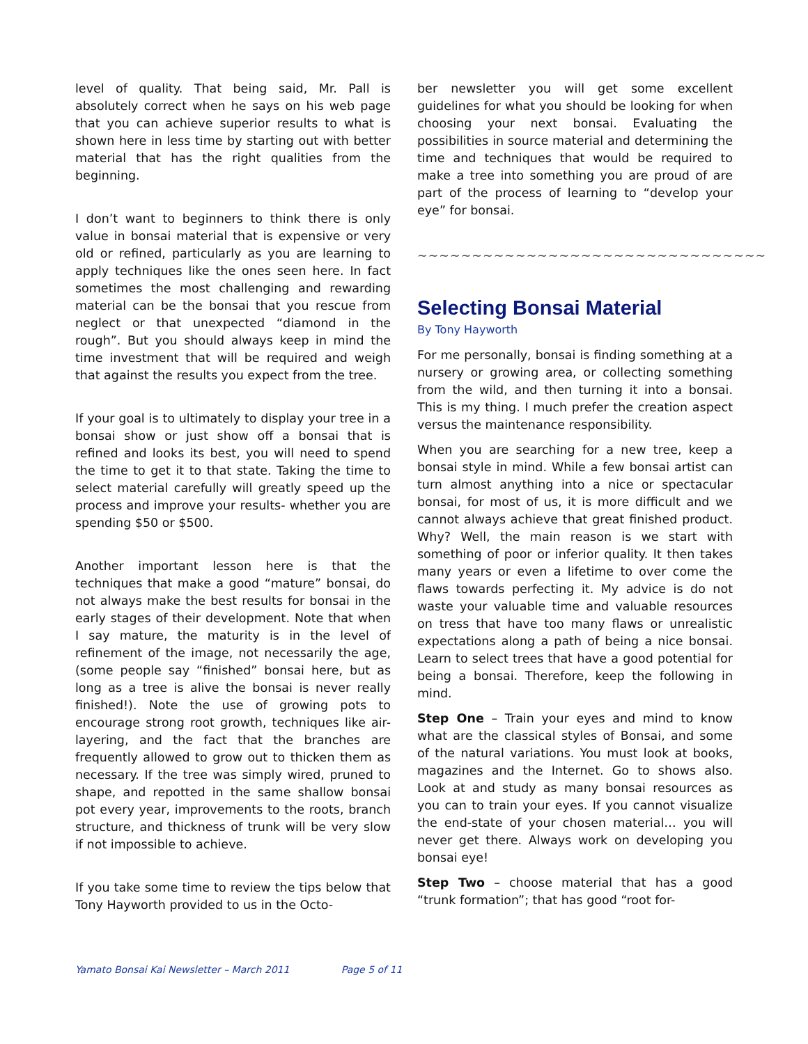level of quality. That being said, Mr. Pall is absolutely correct when he says on his web page that you can achieve superior results to what is shown here in less time by starting out with better material that has the right qualities from the beginning.
I don’t want to beginners to think there is only value in bonsai material that is expensive or very old or refined, particularly as you are learning to apply techniques like the ones seen here. In fact sometimes the most challenging and rewarding material can be the bonsai that you rescue from neglect or that unexpected “diamond in the rough”. But you should always keep in mind the time investment that will be required and weigh that against the results you expect from the tree.
If your goal is to ultimately to display your tree in a bonsai show or just show off a bonsai that is refined and looks its best, you will need to spend the time to get it to that state. Taking the time to select material carefully will greatly speed up the process and improve your results- whether you are spending $50 or $500.
Another important lesson here is that the techniques that make a good “mature” bonsai, do not always make the best results for bonsai in the early stages of their development. Note that when I say mature, the maturity is in the level of refinement of the image, not necessarily the age, (some people say “finished” bonsai here, but as long as a tree is alive the bonsai is never really finished!). Note the use of growing pots to encourage strong root growth, techniques like air-layering, and the fact that the branches are frequently allowed to grow out to thicken them as necessary. If the tree was simply wired, pruned to shape, and repotted in the same shallow bonsai pot every year, improvements to the roots, branch structure, and thickness of trunk will be very slow if not impossible to achieve.
If you take some time to review the tips below that Tony Hayworth provided to us in the Octo-
ber newsletter you will get some excellent guidelines for what you should be looking for when choosing your next bonsai. Evaluating the possibilities in source material and determining the time and techniques that would be required to make a tree into something you are proud of are part of the process of learning to “develop your eye” for bonsai.
~~~~~~~~~~~~~~~~~~~~~~~~~~~~~~~~
Selecting Bonsai Material
By Tony Hayworth
For me personally, bonsai is finding something at a nursery or growing area, or collecting something from the wild, and then turning it into a bonsai. This is my thing. I much prefer the creation aspect versus the maintenance responsibility.
When you are searching for a new tree, keep a bonsai style in mind. While a few bonsai artist can turn almost anything into a nice or spectacular bonsai, for most of us, it is more difficult and we cannot always achieve that great finished product. Why? Well, the main reason is we start with something of poor or inferior quality. It then takes many years or even a lifetime to over come the flaws towards perfecting it. My advice is do not waste your valuable time and valuable resources on tress that have too many flaws or unrealistic expectations along a path of being a nice bonsai. Learn to select trees that have a good potential for being a bonsai. Therefore, keep the following in mind.
Step One – Train your eyes and mind to know what are the classical styles of Bonsai, and some of the natural variations. You must look at books, magazines and the Internet. Go to shows also. Look at and study as many bonsai resources as you can to train your eyes. If you cannot visualize the end-state of your chosen material… you will never get there. Always work on developing you bonsai eye!
Step Two – choose material that has a good “trunk formation”; that has good “root for-
Yamato Bonsai Kai Newsletter – March 2011 Page 5 of 11